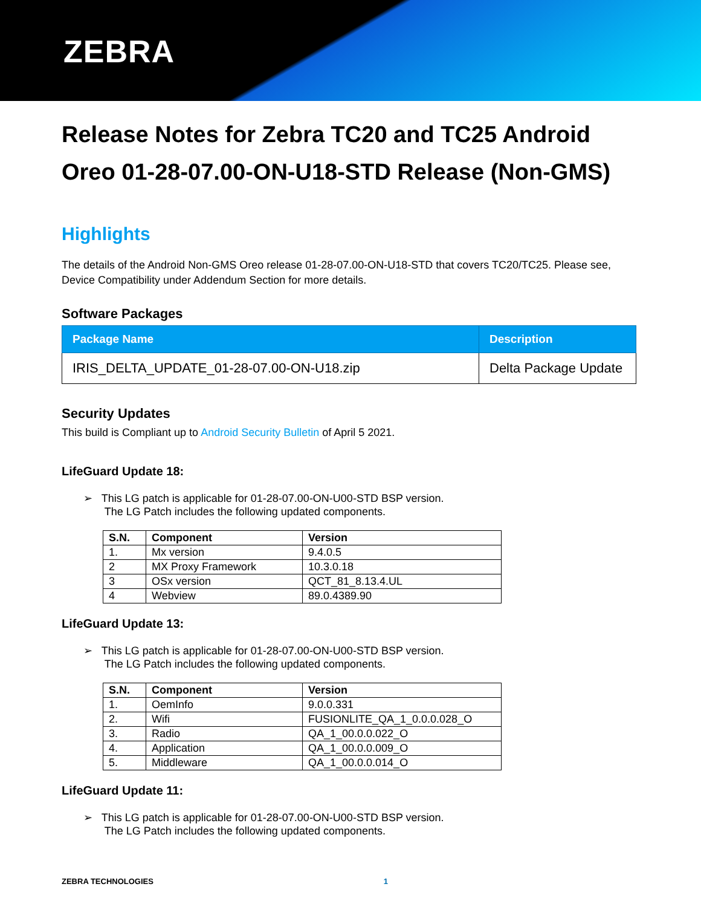ZEBRA
Release Notes for Zebra TC20 and TC25 Android Oreo 01-28-07.00-ON-U18-STD Release (Non-GMS)
Highlights
The details of the Android Non-GMS Oreo release 01-28-07.00-ON-U18-STD that covers TC20/TC25. Please see, Device Compatibility under Addendum Section for more details.
Software Packages
| Package Name | Description |
| --- | --- |
| IRIS_DELTA_UPDATE_01-28-07.00-ON-U18.zip | Delta Package Update |
Security Updates
This build is Compliant up to Android Security Bulletin of April 5 2021.
LifeGuard Update 18:
➢ This LG patch is applicable for 01-28-07.00-ON-U00-STD BSP version.
The LG Patch includes the following updated components.
| S.N. | Component | Version |
| --- | --- | --- |
| 1. | Mx version | 9.4.0.5 |
| 2 | MX Proxy Framework | 10.3.0.18 |
| 3 | OSx version | QCT_81_8.13.4.UL |
| 4 | Webview | 89.0.4389.90 |
LifeGuard Update 13:
➢ This LG patch is applicable for 01-28-07.00-ON-U00-STD BSP version.
The LG Patch includes the following updated components.
| S.N. | Component | Version |
| --- | --- | --- |
| 1. | OemInfo | 9.0.0.331 |
| 2. | Wifi | FUSIONLITE_QA_1_0.0.0.028_O |
| 3. | Radio | QA_1_00.0.0.022_O |
| 4. | Application | QA_1_00.0.0.009_O |
| 5. | Middleware | QA_1_00.0.0.014_O |
LifeGuard Update 11:
➢ This LG patch is applicable for 01-28-07.00-ON-U00-STD BSP version.
The LG Patch includes the following updated components.
ZEBRA TECHNOLOGIES 1